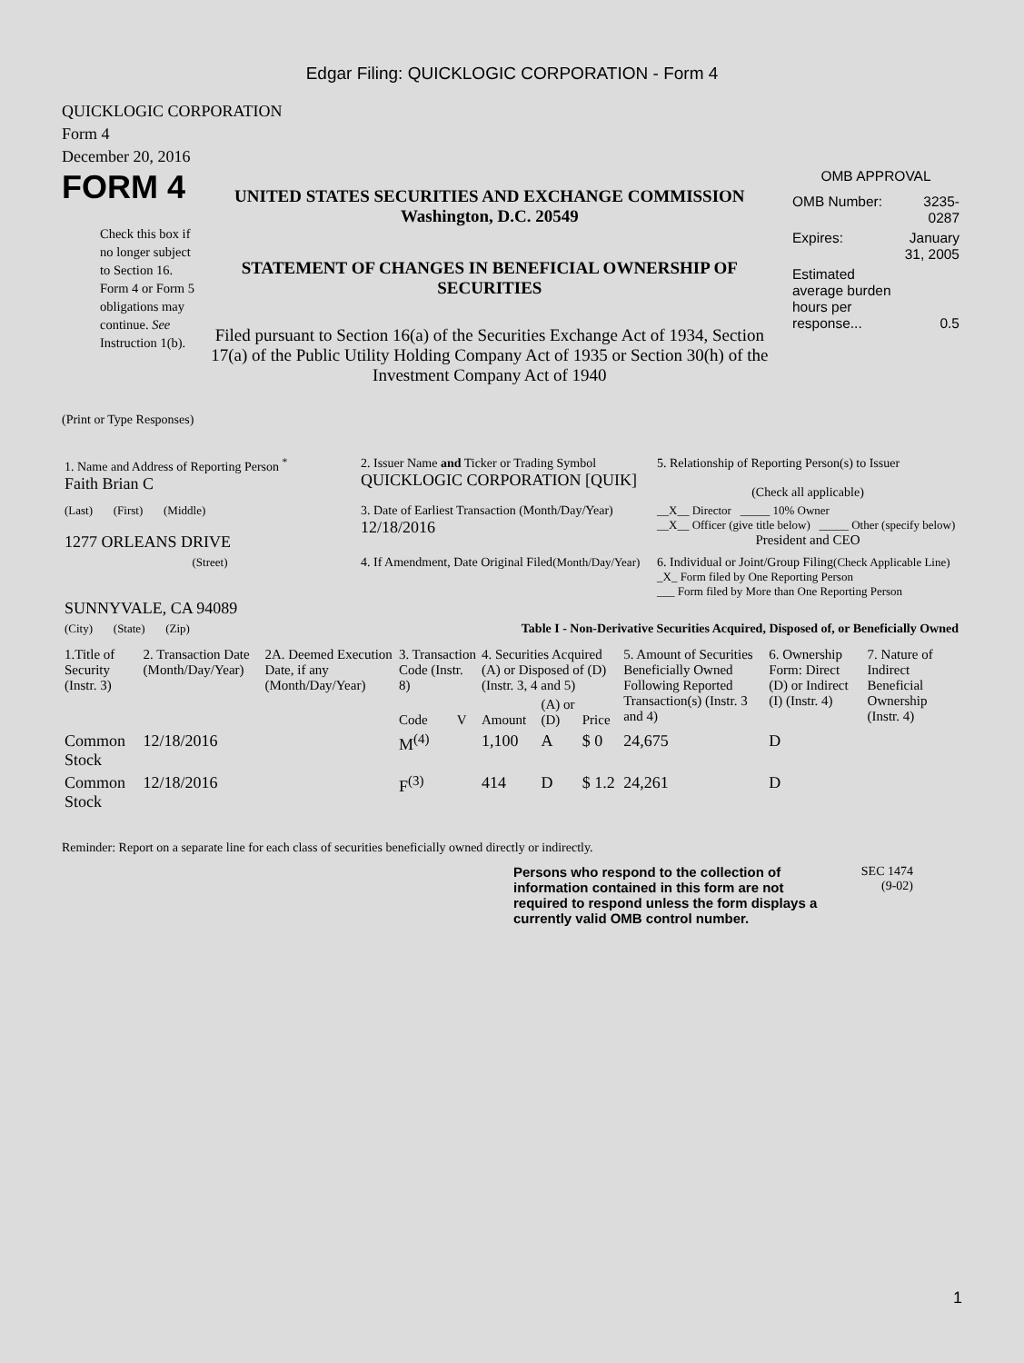Edgar Filing: QUICKLOGIC CORPORATION - Form 4
QUICKLOGIC CORPORATION
Form 4
December 20, 2016
FORM 4
Check this box if no longer subject to Section 16. Form 4 or Form 5 obligations may continue. See Instruction 1(b).
UNITED STATES SECURITIES AND EXCHANGE COMMISSION
Washington, D.C. 20549
STATEMENT OF CHANGES IN BENEFICIAL OWNERSHIP OF SECURITIES
Filed pursuant to Section 16(a) of the Securities Exchange Act of 1934, Section 17(a) of the Public Utility Holding Company Act of 1935 or Section 30(h) of the Investment Company Act of 1940
OMB APPROVAL
| OMB Number: | 3235-0287 |
| Expires: | January 31, 2005 |
| Estimated average burden hours per response... | 0.5 |
(Print or Type Responses)
| 1. Name and Address of Reporting Person <sup>*</sup> Faith Brian C | 2. Issuer Name and Ticker or Trading Symbol QUICKLOGIC CORPORATION [QUIK] | 5. Relationship of Reporting Person(s) to Issuer (Check all applicable) |
| (Last) (First) (Middle) 1277 ORLEANS DRIVE | 3. Date of Earliest Transaction (Month/Day/Year) 12/18/2016 | __X__ Director _____ 10% Owner __X__ Officer (give title below) _____ Other (specify below) President and CEO |
| (Street) SUNNYVALE, CA 94089 | 4. If Amendment, Date Original Filed (Month/Day/Year) | 6. Individual or Joint/Group Filing (Check Applicable Line) _X_ Form filed by One Reporting Person ___ Form filed by More than One Reporting Person |
| (City) (State) (Zip) | Table I - Non-Derivative Securities Acquired, Disposed of, or Beneficially Owned | |
| 1.Title of Security (Instr. 3) | 2. Transaction Date (Month/Day/Year) | 2A. Deemed Execution Date, if any (Month/Day/Year) | 3. Transaction Code (Instr. 8) | | 4. Securities Acquired (A) or Disposed of (D) (Instr. 3, 4 and 5) | | | 5. Amount of Securities Beneficially Owned Following Reported Transaction(s) (Instr. 3 and 4) | 6. Ownership Form: Direct (D) or Indirect (I) (Instr. 4) | 7. Nature of Indirect Beneficial Ownership (Instr. 4) |
| --- | --- | --- | --- | --- | --- | --- | --- | --- | --- | --- |
| | | | Code | V | Amount | (A) or (D) | Price | | | |
| Common Stock | 12/18/2016 | | M<sup>(4)</sup> | | 1,100 | A | $ 0 | 24,675 | D | |
| Common Stock | 12/18/2016 | | F<sup>(3)</sup> | | 414 | D | $ 1.2 | 24,261 | D | |
Reminder: Report on a separate line for each class of securities beneficially owned directly or indirectly.
Persons who respond to the collection of information contained in this form are not required to respond unless the form displays a currently valid OMB control number.
SEC 1474
(9-02)
1